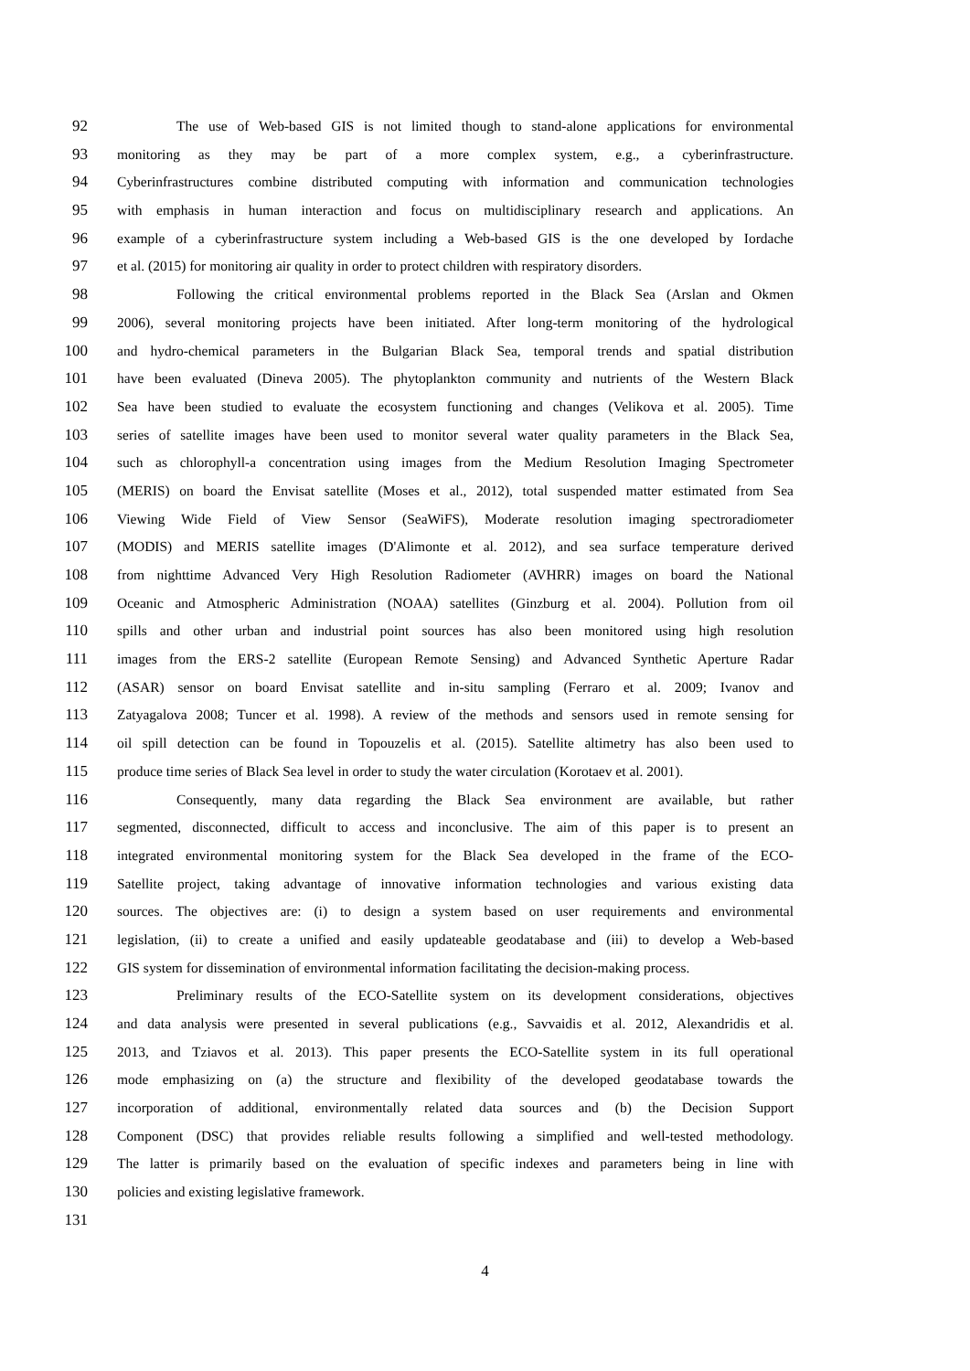92 The use of Web-based GIS is not limited though to stand-alone applications for environmental
93 monitoring as they may be part of a more complex system, e.g., a cyberinfrastructure.
94 Cyberinfrastructures combine distributed computing with information and communication technologies
95 with emphasis in human interaction and focus on multidisciplinary research and applications. An
96 example of a cyberinfrastructure system including a Web-based GIS is the one developed by Iordache
97 et al. (2015) for monitoring air quality in order to protect children with respiratory disorders.
98 Following the critical environmental problems reported in the Black Sea (Arslan and Okmen
99 2006), several monitoring projects have been initiated. After long-term monitoring of the hydrological
100 and hydro-chemical parameters in the Bulgarian Black Sea, temporal trends and spatial distribution
101 have been evaluated (Dineva 2005). The phytoplankton community and nutrients of the Western Black
102 Sea have been studied to evaluate the ecosystem functioning and changes (Velikova et al. 2005). Time
103 series of satellite images have been used to monitor several water quality parameters in the Black Sea,
104 such as chlorophyll-a concentration using images from the Medium Resolution Imaging Spectrometer
105 (MERIS) on board the Envisat satellite (Moses et al., 2012), total suspended matter estimated from Sea
106 Viewing Wide Field of View Sensor (SeaWiFS), Moderate resolution imaging spectroradiometer
107 (MODIS) and MERIS satellite images (D'Alimonte et al. 2012), and sea surface temperature derived
108 from nighttime Advanced Very High Resolution Radiometer (AVHRR) images on board the National
109 Oceanic and Atmospheric Administration (NOAA) satellites (Ginzburg et al. 2004). Pollution from oil
110 spills and other urban and industrial point sources has also been monitored using high resolution
111 images from the ERS-2 satellite (European Remote Sensing) and Advanced Synthetic Aperture Radar
112 (ASAR) sensor on board Envisat satellite and in-situ sampling (Ferraro et al. 2009; Ivanov and
113 Zatyagalova 2008; Tuncer et al. 1998). A review of the methods and sensors used in remote sensing for
114 oil spill detection can be found in Topouzelis et al. (2015). Satellite altimetry has also been used to
115 produce time series of Black Sea level in order to study the water circulation (Korotaev et al. 2001).
116 Consequently, many data regarding the Black Sea environment are available, but rather
117 segmented, disconnected, difficult to access and inconclusive. The aim of this paper is to present an
118 integrated environmental monitoring system for the Black Sea developed in the frame of the ECO-
119 Satellite project, taking advantage of innovative information technologies and various existing data
120 sources. The objectives are: (i) to design a system based on user requirements and environmental
121 legislation, (ii) to create a unified and easily updateable geodatabase and (iii) to develop a Web-based
122 GIS system for dissemination of environmental information facilitating the decision-making process.
123 Preliminary results of the ECO-Satellite system on its development considerations, objectives
124 and data analysis were presented in several publications (e.g., Savvaidis et al. 2012, Alexandridis et al.
125 2013, and Tziavos et al. 2013). This paper presents the ECO-Satellite system in its full operational
126 mode emphasizing on (a) the structure and flexibility of the developed geodatabase towards the
127 incorporation of additional, environmentally related data sources and (b) the Decision Support
128 Component (DSC) that provides reliable results following a simplified and well-tested methodology.
129 The latter is primarily based on the evaluation of specific indexes and parameters being in line with
130 policies and existing legislative framework.
131
4